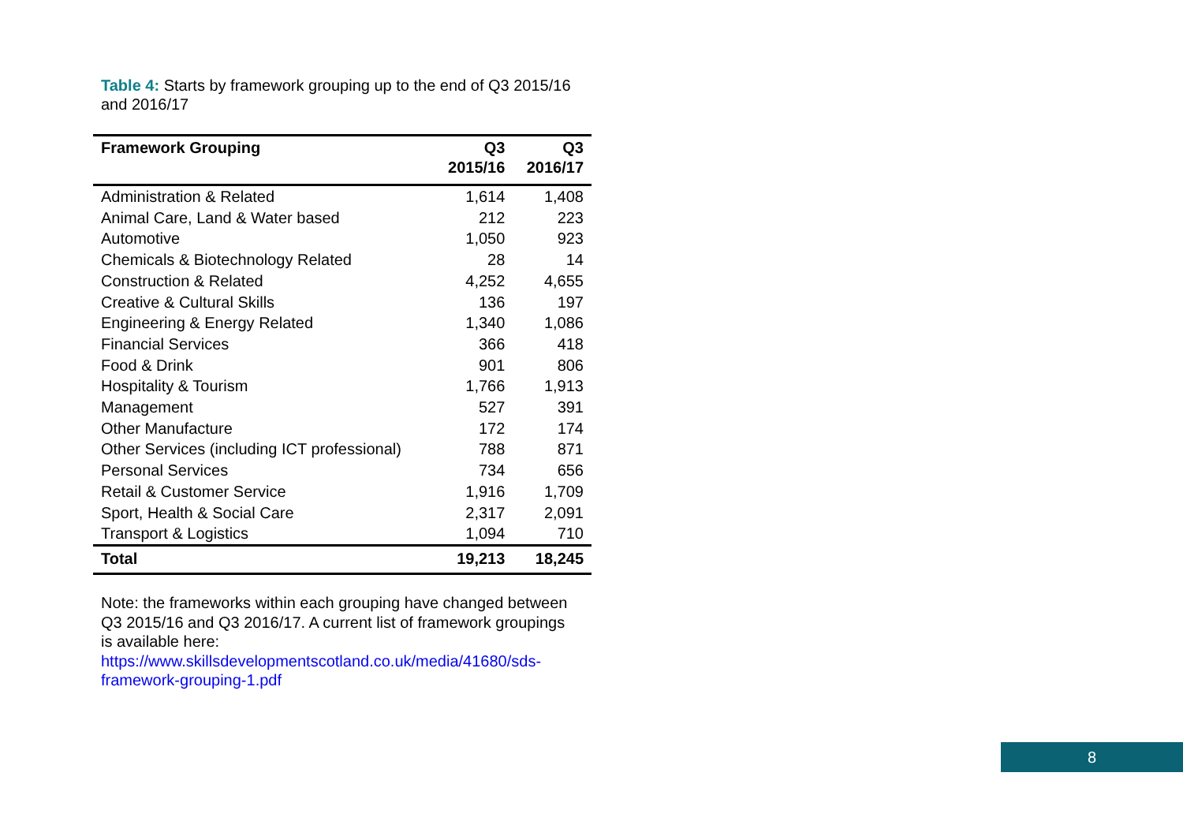Table 4: Starts by framework grouping up to the end of Q3 2015/16 and 2016/17
| Framework Grouping | Q3 2015/16 | Q3 2016/17 |
| --- | --- | --- |
| Administration & Related | 1,614 | 1,408 |
| Animal Care, Land & Water based | 212 | 223 |
| Automotive | 1,050 | 923 |
| Chemicals & Biotechnology Related | 28 | 14 |
| Construction & Related | 4,252 | 4,655 |
| Creative & Cultural Skills | 136 | 197 |
| Engineering & Energy Related | 1,340 | 1,086 |
| Financial Services | 366 | 418 |
| Food & Drink | 901 | 806 |
| Hospitality & Tourism | 1,766 | 1,913 |
| Management | 527 | 391 |
| Other Manufacture | 172 | 174 |
| Other Services (including ICT professional) | 788 | 871 |
| Personal Services | 734 | 656 |
| Retail & Customer Service | 1,916 | 1,709 |
| Sport, Health & Social Care | 2,317 | 2,091 |
| Transport & Logistics | 1,094 | 710 |
| Total | 19,213 | 18,245 |
Note: the frameworks within each grouping have changed between Q3 2015/16 and Q3 2016/17. A current list of framework groupings is available here:
https://www.skillsdevelopmentscotland.co.uk/media/41680/sds-framework-grouping-1.pdf
8